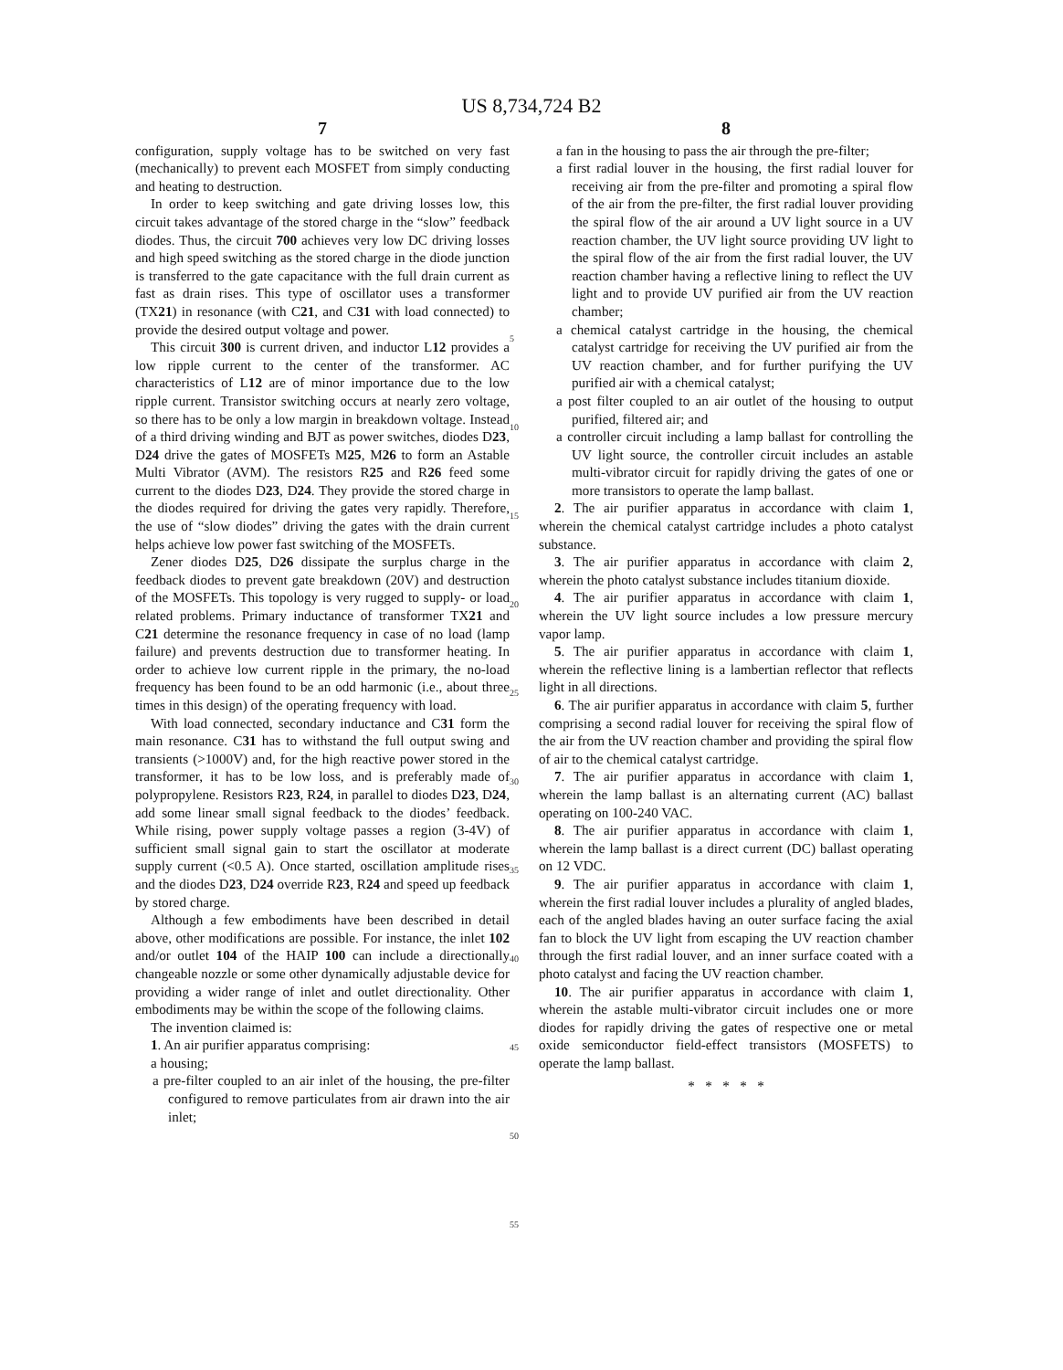US 8,734,724 B2
7
configuration, supply voltage has to be switched on very fast (mechanically) to prevent each MOSFET from simply conducting and heating to destruction.
In order to keep switching and gate driving losses low, this circuit takes advantage of the stored charge in the “slow” feedback diodes. Thus, the circuit 700 achieves very low DC driving losses and high speed switching as the stored charge in the diode junction is transferred to the gate capacitance with the full drain current as fast as drain rises. This type of oscillator uses a transformer (TX21) in resonance (with C21, and C31 with load connected) to provide the desired output voltage and power.
This circuit 300 is current driven, and inductor L12 provides a low ripple current to the center of the transformer. AC characteristics of L12 are of minor importance due to the low ripple current. Transistor switching occurs at nearly zero voltage, so there has to be only a low margin in breakdown voltage. Instead of a third driving winding and BJT as power switches, diodes D23, D24 drive the gates of MOSFETs M25, M26 to form an Astable Multi Vibrator (AVM). The resistors R25 and R26 feed some current to the diodes D23, D24. They provide the stored charge in the diodes required for driving the gates very rapidly. Therefore, the use of “slow diodes” driving the gates with the drain current helps achieve low power fast switching of the MOSFETs.
Zener diodes D25, D26 dissipate the surplus charge in the feedback diodes to prevent gate breakdown (20V) and destruction of the MOSFETs. This topology is very rugged to supply- or load related problems. Primary inductance of transformer TX21 and C21 determine the resonance frequency in case of no load (lamp failure) and prevents destruction due to transformer heating. In order to achieve low current ripple in the primary, the no-load frequency has been found to be an odd harmonic (i.e., about three times in this design) of the operating frequency with load.
With load connected, secondary inductance and C31 form the main resonance. C31 has to withstand the full output swing and transients (>1000V) and, for the high reactive power stored in the transformer, it has to be low loss, and is preferably made of polypropylene. Resistors R23, R24, in parallel to diodes D23, D24, add some linear small signal feedback to the diodes’ feedback. While rising, power supply voltage passes a region (3-4V) of sufficient small signal gain to start the oscillator at moderate supply current (<0.5 A). Once started, oscillation amplitude rises and the diodes D23, D24 override R23, R24 and speed up feedback by stored charge.
Although a few embodiments have been described in detail above, other modifications are possible. For instance, the inlet 102 and/or outlet 104 of the HAIP 100 can include a directionally changeable nozzle or some other dynamically adjustable device for providing a wider range of inlet and outlet directionality. Other embodiments may be within the scope of the following claims.
The invention claimed is:
1. An air purifier apparatus comprising:
a housing;
a pre-filter coupled to an air inlet of the housing, the pre-filter configured to remove particulates from air drawn into the air inlet;
5
10
15
20
25
30
35
40
45
50
55
8
a fan in the housing to pass the air through the pre-filter;
a first radial louver in the housing, the first radial louver for receiving air from the pre-filter and promoting a spiral flow of the air from the pre-filter, the first radial louver providing the spiral flow of the air around a UV light source in a UV reaction chamber, the UV light source providing UV light to the spiral flow of the air from the first radial louver, the UV reaction chamber having a reflective lining to reflect the UV light and to provide UV purified air from the UV reaction chamber;
a chemical catalyst cartridge in the housing, the chemical catalyst cartridge for receiving the UV purified air from the UV reaction chamber, and for further purifying the UV purified air with a chemical catalyst;
a post filter coupled to an air outlet of the housing to output purified, filtered air; and
a controller circuit including a lamp ballast for controlling the UV light source, the controller circuit includes an astable multi-vibrator circuit for rapidly driving the gates of one or more transistors to operate the lamp ballast.
2. The air purifier apparatus in accordance with claim 1, wherein the chemical catalyst cartridge includes a photo catalyst substance.
3. The air purifier apparatus in accordance with claim 2, wherein the photo catalyst substance includes titanium dioxide.
4. The air purifier apparatus in accordance with claim 1, wherein the UV light source includes a low pressure mercury vapor lamp.
5. The air purifier apparatus in accordance with claim 1, wherein the reflective lining is a lambertian reflector that reflects light in all directions.
6. The air purifier apparatus in accordance with claim 5, further comprising a second radial louver for receiving the spiral flow of the air from the UV reaction chamber and providing the spiral flow of air to the chemical catalyst cartridge.
7. The air purifier apparatus in accordance with claim 1, wherein the lamp ballast is an alternating current (AC) ballast operating on 100-240 VAC.
8. The air purifier apparatus in accordance with claim 1, wherein the lamp ballast is a direct current (DC) ballast operating on 12 VDC.
9. The air purifier apparatus in accordance with claim 1, wherein the first radial louver includes a plurality of angled blades, each of the angled blades having an outer surface facing the axial fan to block the UV light from escaping the UV reaction chamber through the first radial louver, and an inner surface coated with a photo catalyst and facing the UV reaction chamber.
10. The air purifier apparatus in accordance with claim 1, wherein the astable multi-vibrator circuit includes one or more diodes for rapidly driving the gates of respective one or metal oxide semiconductor field-effect transistors (MOSFETS) to operate the lamp ballast.
* * * * *